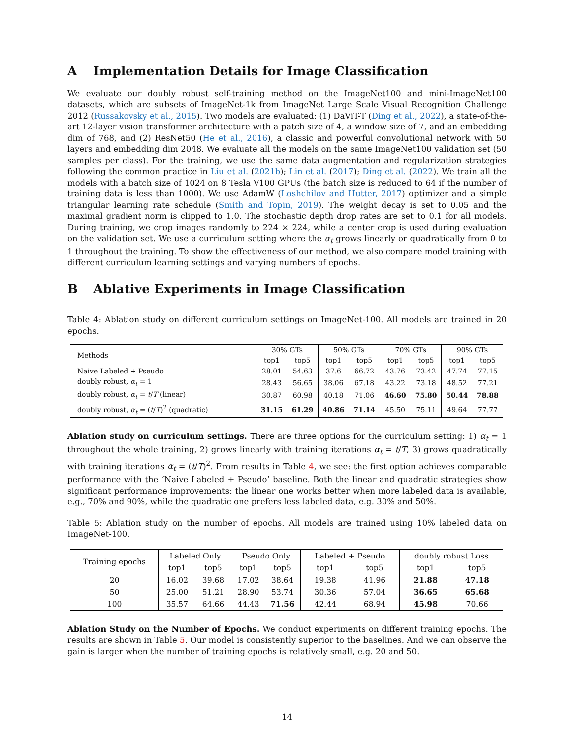A Implementation Details for Image Classification
We evaluate our doubly robust self-training method on the ImageNet100 and mini-ImageNet100 datasets, which are subsets of ImageNet-1k from ImageNet Large Scale Visual Recognition Challenge 2012 (Russakovsky et al., 2015). Two models are evaluated: (1) DaViT-T (Ding et al., 2022), a state-of-the-art 12-layer vision transformer architecture with a patch size of 4, a window size of 7, and an embedding dim of 768, and (2) ResNet50 (He et al., 2016), a classic and powerful convolutional network with 50 layers and embedding dim 2048. We evaluate all the models on the same ImageNet100 validation set (50 samples per class). For the training, we use the same data augmentation and regularization strategies following the common practice in Liu et al. (2021b); Lin et al. (2017); Ding et al. (2022). We train all the models with a batch size of 1024 on 8 Tesla V100 GPUs (the batch size is reduced to 64 if the number of training data is less than 1000). We use AdamW (Loshchilov and Hutter, 2017) optimizer and a simple triangular learning rate schedule (Smith and Topin, 2019). The weight decay is set to 0.05 and the maximal gradient norm is clipped to 1.0. The stochastic depth drop rates are set to 0.1 for all models. During training, we crop images randomly to 224 × 224, while a center crop is used during evaluation on the validation set. We use a curriculum setting where the α<sub>t</sub> grows linearly or quadratically from 0 to 1 throughout the training. To show the effectiveness of our method, we also compare model training with different curriculum learning settings and varying numbers of epochs.
B Ablative Experiments in Image Classification
Table 4: Ablation study on different curriculum settings on ImageNet-100. All models are trained in 20 epochs.
| Methods | 30% GTs | | 50% GTs | | 70% GTs | | 90% GTs | |
| --- | --- | --- | --- | --- | --- | --- | --- | --- |
| | top1 | top5 | top1 | top5 | top1 | top5 | top1 | top5 |
| Naive Labeled + Pseudo | 28.01 | 54.63 | 37.6 | 66.72 | 43.76 | 73.42 | 47.74 | 77.15 |
| doubly robust, α<sub>t</sub> = 1 | 28.43 | 56.65 | 38.06 | 67.18 | 43.22 | 73.18 | 48.52 | 77.21 |
| doubly robust, α<sub>t</sub> = t / T (linear) | 30.87 | 60.98 | 40.18 | 71.06 | 46.60 | 75.80 | 50.44 | 78.88 |
| doubly robust, α<sub>t</sub> = ( t / T )<sup>2</sup> (quadratic) | 31.15 | 61.29 | 40.86 | 71.14 | 45.50 | 75.11 | 49.64 | 77.77 |
Ablation study on curriculum settings. There are three options for the curriculum setting: 1) α<sub>t</sub> = 1 throughout the whole training, 2) grows linearly with training iterations α<sub>t</sub> = t/T, 3) grows quadratically with training iterations α<sub>t</sub> = (t/T)<sup>2</sup>. From results in Table 4, we see: the first option achieves comparable performance with the ‘Naive Labeled + Pseudo’ baseline. Both the linear and quadratic strategies show significant performance improvements: the linear one works better when more labeled data is available, e.g., 70% and 90%, while the quadratic one prefers less labeled data, e.g. 30% and 50%.
Table 5: Ablation study on the number of epochs. All models are trained using 10% labeled data on ImageNet-100.
| Training epochs | Labeled Only | | Pseudo Only | | Labeled + Pseudo | | doubly robust Loss | |
| --- | --- | --- | --- | --- | --- | --- | --- | --- |
| | top1 | top5 | top1 | top5 | top1 | top5 | top1 | top5 |
| 20 | 16.02 | 39.68 | 17.02 | 38.64 | 19.38 | 41.96 | 21.88 | 47.18 |
| 50 | 25.00 | 51.21 | 28.90 | 53.74 | 30.36 | 57.04 | 36.65 | 65.68 |
| 100 | 35.57 | 64.66 | 44.43 | 71.56 | 42.44 | 68.94 | 45.98 | 70.66 |
Ablation Study on the Number of Epochs. We conduct experiments on different training epochs. The results are shown in Table 5. Our model is consistently superior to the baselines. And we can observe the gain is larger when the number of training epochs is relatively small, e.g. 20 and 50.
14